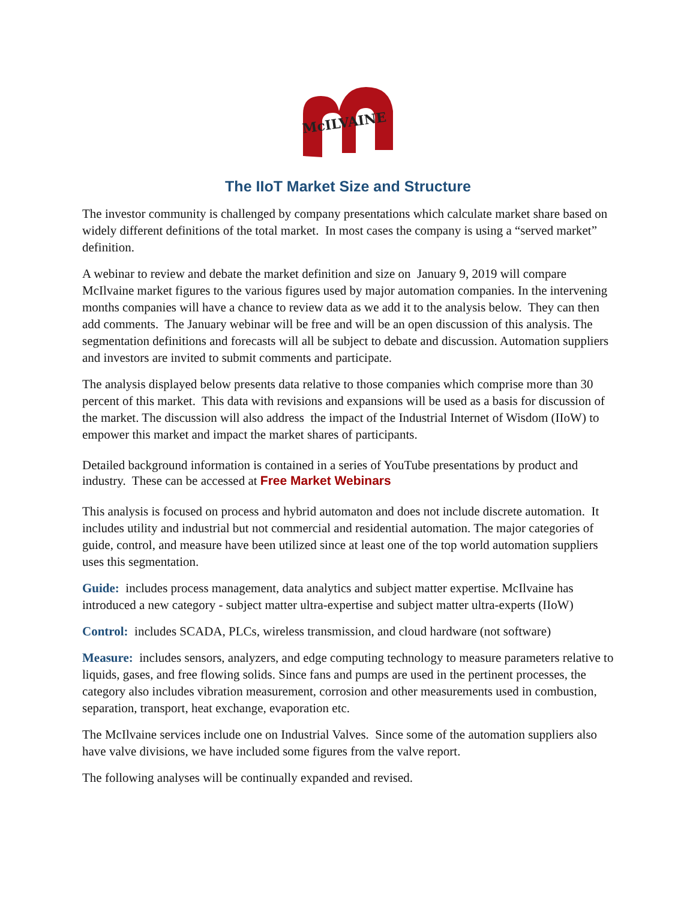McILVAINE
The IIoT Market Size and Structure
The investor community is challenged by company presentations which calculate market share based on widely different definitions of the total market. In most cases the company is using a “served market” definition.
A webinar to review and debate the market definition and size on January 9, 2019 will compare McIlvaine market figures to the various figures used by major automation companies. In the intervening months companies will have a chance to review data as we add it to the analysis below. They can then add comments. The January webinar will be free and will be an open discussion of this analysis. The segmentation definitions and forecasts will all be subject to debate and discussion. Automation suppliers and investors are invited to submit comments and participate.
The analysis displayed below presents data relative to those companies which comprise more than 30 percent of this market. This data with revisions and expansions will be used as a basis for discussion of the market. The discussion will also address the impact of the Industrial Internet of Wisdom (IIoW) to empower this market and impact the market shares of participants.
Detailed background information is contained in a series of YouTube presentations by product and industry. These can be accessed at Free Market Webinars
This analysis is focused on process and hybrid automaton and does not include discrete automation. It includes utility and industrial but not commercial and residential automation. The major categories of guide, control, and measure have been utilized since at least one of the top world automation suppliers uses this segmentation.
Guide: includes process management, data analytics and subject matter expertise. McIlvaine has introduced a new category - subject matter ultra-expertise and subject matter ultra-experts (IIoW)
Control: includes SCADA, PLCs, wireless transmission, and cloud hardware (not software)
Measure: includes sensors, analyzers, and edge computing technology to measure parameters relative to liquids, gases, and free flowing solids. Since fans and pumps are used in the pertinent processes, the category also includes vibration measurement, corrosion and other measurements used in combustion, separation, transport, heat exchange, evaporation etc.
The McIlvaine services include one on Industrial Valves. Since some of the automation suppliers also have valve divisions, we have included some figures from the valve report.
The following analyses will be continually expanded and revised.